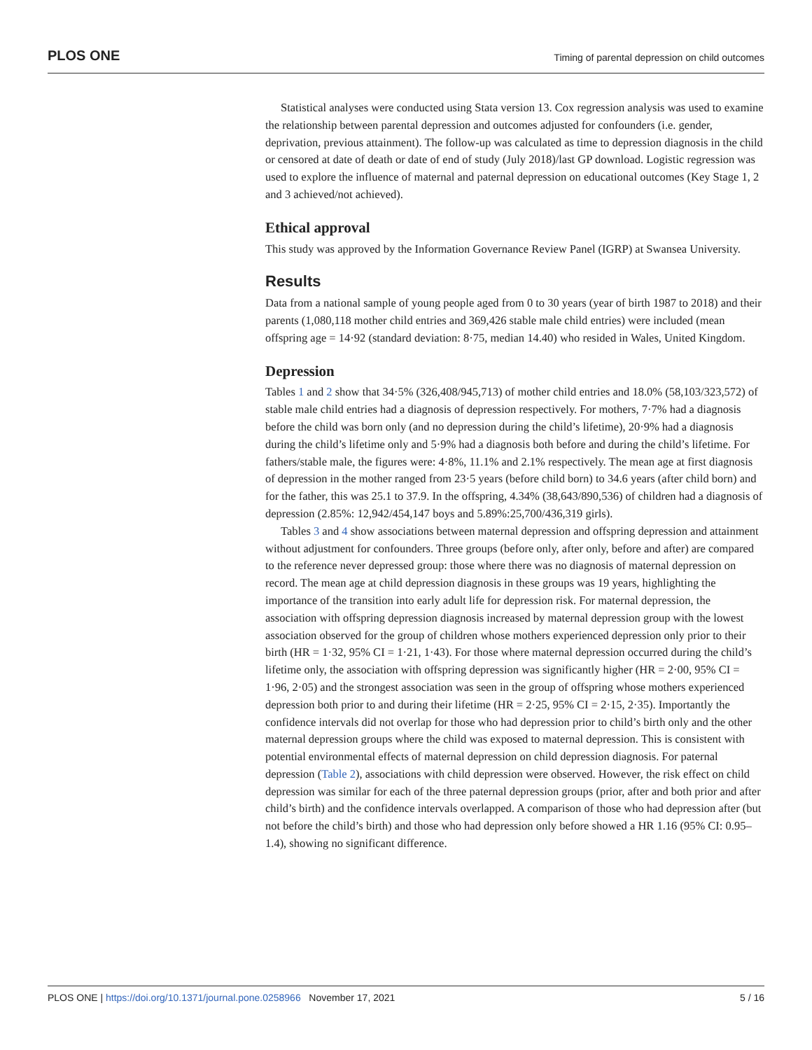PLOS ONE Timing of parental depression on child outcomes
Statistical analyses were conducted using Stata version 13. Cox regression analysis was used to examine the relationship between parental depression and outcomes adjusted for confounders (i.e. gender, deprivation, previous attainment). The follow-up was calculated as time to depression diagnosis in the child or censored at date of death or date of end of study (July 2018)/last GP download. Logistic regression was used to explore the influence of maternal and paternal depression on educational outcomes (Key Stage 1, 2 and 3 achieved/not achieved).
Ethical approval
This study was approved by the Information Governance Review Panel (IGRP) at Swansea University.
Results
Data from a national sample of young people aged from 0 to 30 years (year of birth 1987 to 2018) and their parents (1,080,118 mother child entries and 369,426 stable male child entries) were included (mean offspring age = 14·92 (standard deviation: 8·75, median 14.40) who resided in Wales, United Kingdom.
Depression
Tables 1 and 2 show that 34·5% (326,408/945,713) of mother child entries and 18.0% (58,103/323,572) of stable male child entries had a diagnosis of depression respectively. For mothers, 7·7% had a diagnosis before the child was born only (and no depression during the child’s lifetime), 20·9% had a diagnosis during the child’s lifetime only and 5·9% had a diagnosis both before and during the child’s lifetime. For fathers/stable male, the figures were: 4·8%, 11.1% and 2.1% respectively. The mean age at first diagnosis of depression in the mother ranged from 23·5 years (before child born) to 34.6 years (after child born) and for the father, this was 25.1 to 37.9. In the offspring, 4.34% (38,643/890,536) of children had a diagnosis of depression (2.85%: 12,942/454,147 boys and 5.89%:25,700/436,319 girls).
Tables 3 and 4 show associations between maternal depression and offspring depression and attainment without adjustment for confounders. Three groups (before only, after only, before and after) are compared to the reference never depressed group: those where there was no diagnosis of maternal depression on record. The mean age at child depression diagnosis in these groups was 19 years, highlighting the importance of the transition into early adult life for depression risk. For maternal depression, the association with offspring depression diagnosis increased by maternal depression group with the lowest association observed for the group of children whose mothers experienced depression only prior to their birth (HR = 1·32, 95% CI = 1·21, 1·43). For those where maternal depression occurred during the child’s lifetime only, the association with offspring depression was significantly higher (HR = 2·00, 95% CI = 1·96, 2·05) and the strongest association was seen in the group of offspring whose mothers experienced depression both prior to and during their lifetime (HR = 2·25, 95% CI = 2·15, 2·35). Importantly the confidence intervals did not overlap for those who had depression prior to child’s birth only and the other maternal depression groups where the child was exposed to maternal depression. This is consistent with potential environmental effects of maternal depression on child depression diagnosis. For paternal depression (Table 2), associations with child depression were observed. However, the risk effect on child depression was similar for each of the three paternal depression groups (prior, after and both prior and after child’s birth) and the confidence intervals overlapped. A comparison of those who had depression after (but not before the child’s birth) and those who had depression only before showed a HR 1.16 (95% CI: 0.95–1.4), showing no significant difference.
PLOS ONE | https://doi.org/10.1371/journal.pone.0258966 November 17, 2021 5 / 16